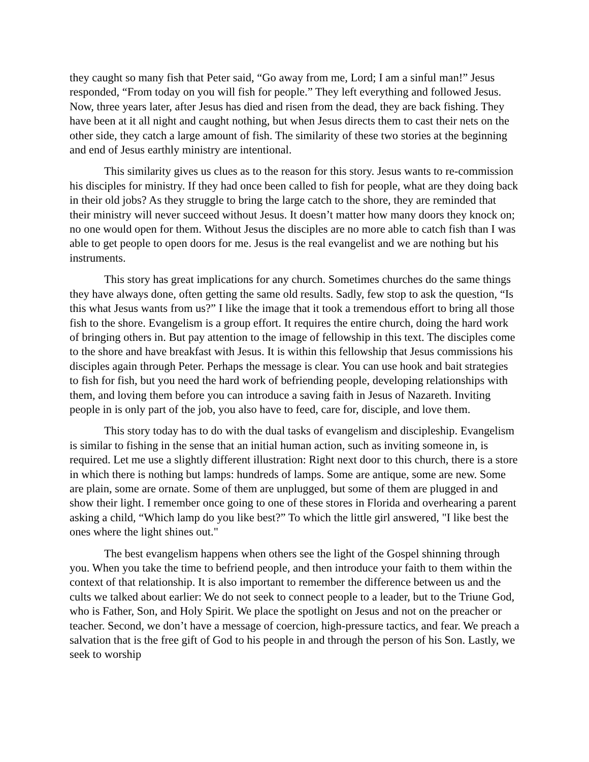they caught so many fish that Peter said, “Go away from me, Lord; I am a sinful man!” Jesus responded, “From today on you will fish for people.” They left everything and followed Jesus. Now, three years later, after Jesus has died and risen from the dead, they are back fishing. They have been at it all night and caught nothing, but when Jesus directs them to cast their nets on the other side, they catch a large amount of fish. The similarity of these two stories at the beginning and end of Jesus earthly ministry are intentional.
This similarity gives us clues as to the reason for this story. Jesus wants to re-commission his disciples for ministry. If they had once been called to fish for people, what are they doing back in their old jobs? As they struggle to bring the large catch to the shore, they are reminded that their ministry will never succeed without Jesus. It doesn’t matter how many doors they knock on; no one would open for them. Without Jesus the disciples are no more able to catch fish than I was able to get people to open doors for me. Jesus is the real evangelist and we are nothing but his instruments.
This story has great implications for any church. Sometimes churches do the same things they have always done, often getting the same old results. Sadly, few stop to ask the question, “Is this what Jesus wants from us?” I like the image that it took a tremendous effort to bring all those fish to the shore. Evangelism is a group effort. It requires the entire church, doing the hard work of bringing others in. But pay attention to the image of fellowship in this text. The disciples come to the shore and have breakfast with Jesus. It is within this fellowship that Jesus commissions his disciples again through Peter. Perhaps the message is clear. You can use hook and bait strategies to fish for fish, but you need the hard work of befriending people, developing relationships with them, and loving them before you can introduce a saving faith in Jesus of Nazareth. Inviting people in is only part of the job, you also have to feed, care for, disciple, and love them.
This story today has to do with the dual tasks of evangelism and discipleship. Evangelism is similar to fishing in the sense that an initial human action, such as inviting someone in, is required. Let me use a slightly different illustration: Right next door to this church, there is a store in which there is nothing but lamps: hundreds of lamps. Some are antique, some are new. Some are plain, some are ornate. Some of them are unplugged, but some of them are plugged in and show their light. I remember once going to one of these stores in Florida and overhearing a parent asking a child, “Which lamp do you like best?” To which the little girl answered, "I like best the ones where the light shines out."
The best evangelism happens when others see the light of the Gospel shinning through you. When you take the time to befriend people, and then introduce your faith to them within the context of that relationship. It is also important to remember the difference between us and the cults we talked about earlier: We do not seek to connect people to a leader, but to the Triune God, who is Father, Son, and Holy Spirit. We place the spotlight on Jesus and not on the preacher or teacher. Second, we don’t have a message of coercion, high-pressure tactics, and fear. We preach a salvation that is the free gift of God to his people in and through the person of his Son. Lastly, we seek to worship